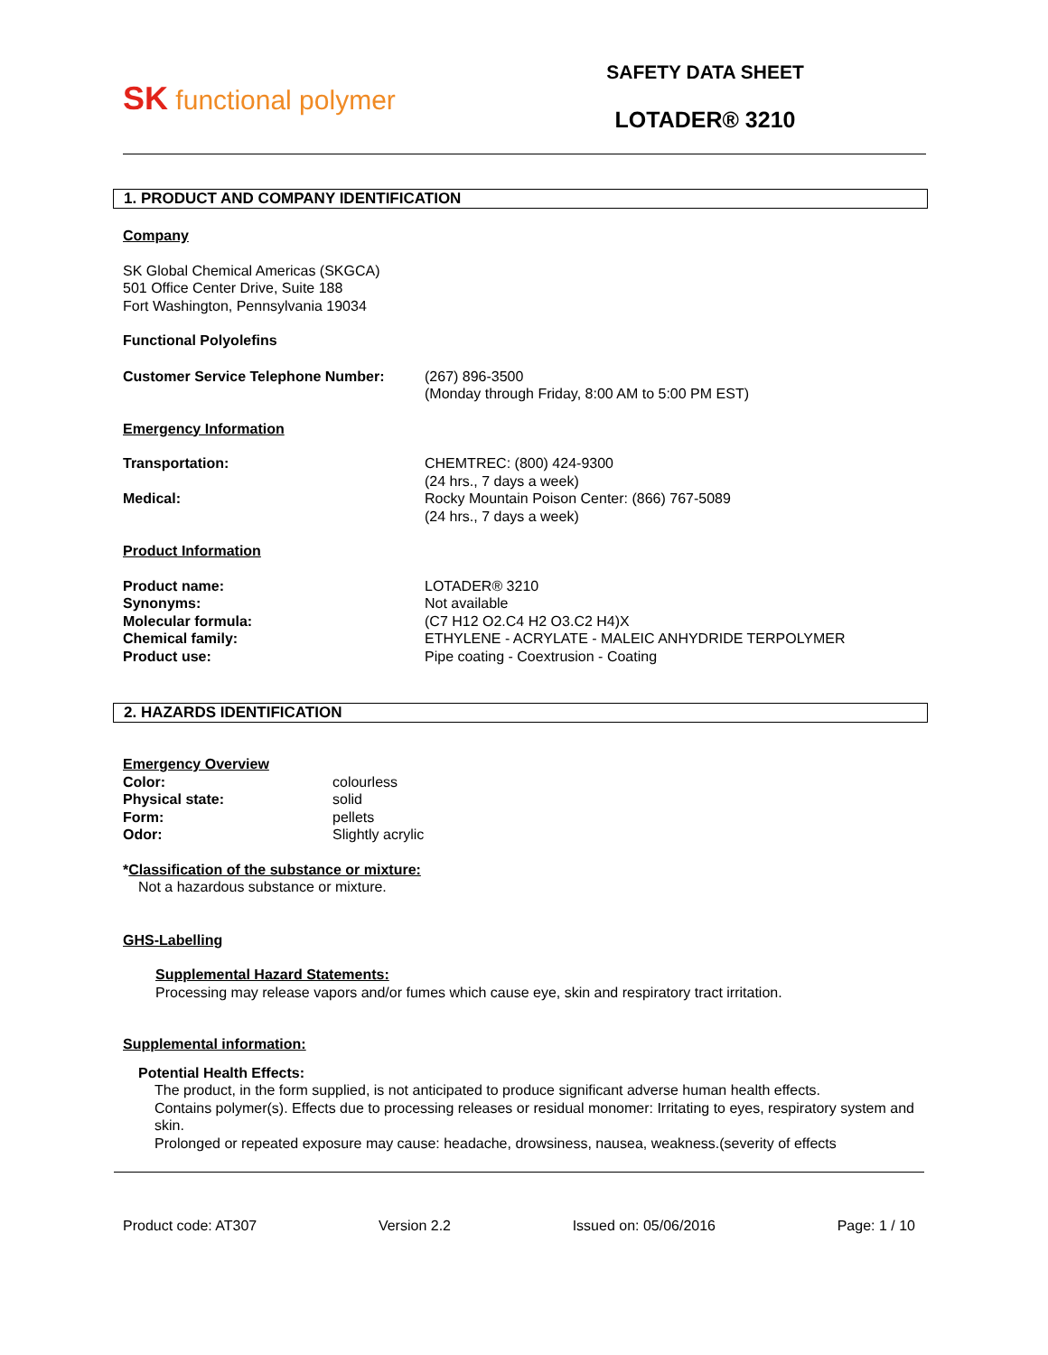SK functional polymer
SAFETY DATA SHEET
LOTADER® 3210
1. PRODUCT AND COMPANY IDENTIFICATION
Company
SK Global Chemical Americas (SKGCA)
501 Office Center Drive, Suite 188
Fort Washington, Pennsylvania 19034
Functional Polyolefins
Customer Service Telephone Number: (267) 896-3500
(Monday through Friday, 8:00 AM to 5:00 PM EST)
Emergency Information
Transportation:
Medical:
CHEMTREC: (800) 424-9300
(24 hrs., 7 days a week)
Rocky Mountain Poison Center: (866) 767-5089
(24 hrs., 7 days a week)
Product Information
Product name:
Synonyms:
Molecular formula:
Chemical family:
Product use:
LOTADER® 3210
Not available
(C7 H12 O2.C4 H2 O3.C2 H4)X
ETHYLENE - ACRYLATE - MALEIC ANHYDRIDE TERPOLYMER
Pipe coating - Coextrusion - Coating
2. HAZARDS IDENTIFICATION
Emergency Overview
Color:
Physical state:
Form:
Odor:
colourless
solid
pellets
Slightly acrylic
*Classification of the substance or mixture:
Not a hazardous substance or mixture.
GHS-Labelling
Supplemental Hazard Statements:
Processing may release vapors and/or fumes which cause eye, skin and respiratory tract irritation.
Supplemental information:
Potential Health Effects:
The product, in the form supplied, is not anticipated to produce significant adverse human health effects.
Contains polymer(s). Effects due to processing releases or residual monomer: Irritating to eyes, respiratory system and skin.
Prolonged or repeated exposure may cause: headache, drowsiness, nausea, weakness.(severity of effects
Product code: AT307 Version 2.2 Issued on: 05/06/2016 Page: 1 / 10